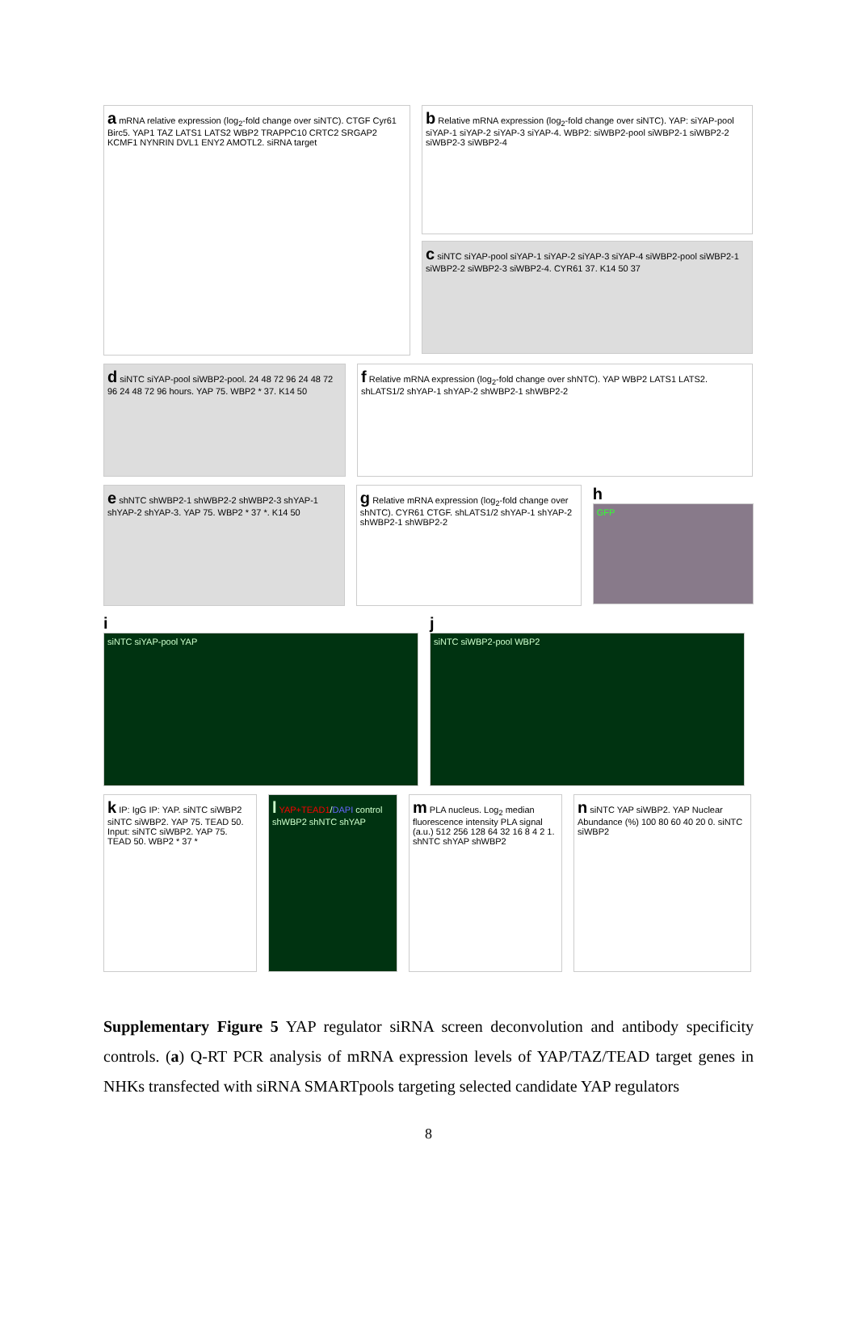a mRNA relative expression (log<sub>2</sub>-fold change over siNTC). CTGF Cyr61 Birc5. YAP1 TAZ LATS1 LATS2 WBP2 TRAPPC10 CRTC2 SRGAP2 KCMF1 NYNRIN DVL1 ENY2 AMOTL2. siRNA target
b Relative mRNA expression (log<sub>2</sub>-fold change over siNTC). YAP: siYAP-pool siYAP-1 siYAP-2 siYAP-3 siYAP-4. WBP2: siWBP2-pool siWBP2-1 siWBP2-2 siWBP2-3 siWBP2-4
c siNTC siYAP-pool siYAP-1 siYAP-2 siYAP-3 siYAP-4 siWBP2-pool siWBP2-1 siWBP2-2 siWBP2-3 siWBP2-4. CYR61 37. K14 50 37
d siNTC siYAP-pool siWBP2-pool. 24 48 72 96 24 48 72 96 24 48 72 96 hours. YAP 75. WBP2 * 37. K14 50
f Relative mRNA expression (log<sub>2</sub>-fold change over shNTC). YAP WBP2 LATS1 LATS2. shLATS1/2 shYAP-1 shYAP-2 shWBP2-1 shWBP2-2
e shNTC shWBP2-1 shWBP2-2 shWBP2-3 shYAP-1 shYAP-2 shYAP-3. YAP 75. WBP2 * 37 *. K14 50
g Relative mRNA expression (log<sub>2</sub>-fold change over shNTC). CYR61 CTGF. shLATS1/2 shYAP-1 shYAP-2 shWBP2-1 shWBP2-2
h
GFP
i
siNTC siYAP-pool YAP
j
siNTC siWBP2-pool WBP2
k IP: IgG IP: YAP. siNTC siWBP2 siNTC siWBP2. YAP 75. TEAD 50. Input: siNTC siWBP2. YAP 75. TEAD 50. WBP2 * 37 *
l YAP+TEAD1/DAPI control shWBP2 shNTC shYAP
m PLA nucleus. Log<sub>2</sub> median fluorescence intensity PLA signal (a.u.) 512 256 128 64 32 16 8 4 2 1. shNTC shYAP shWBP2
n siNTC YAP siWBP2. YAP Nuclear Abundance (%) 100 80 60 40 20 0. siNTC siWBP2
Supplementary Figure 5 YAP regulator siRNA screen deconvolution and antibody specificity controls. (a) Q-RT PCR analysis of mRNA expression levels of YAP/TAZ/TEAD target genes in NHKs transfected with siRNA SMARTpools targeting selected candidate YAP regulators
8